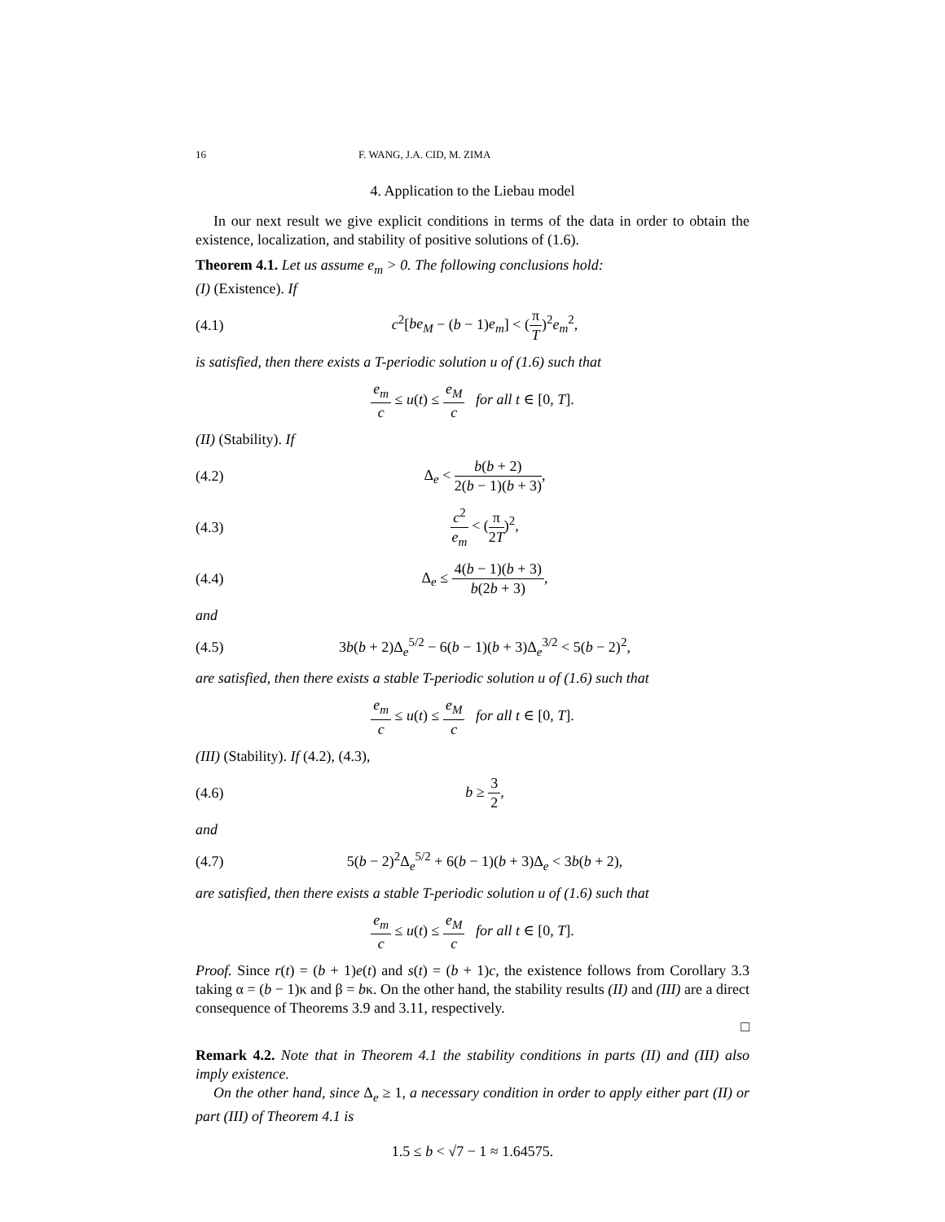16 F. WANG, J.A. CID, M. ZIMA
4. Application to the Liebau model
In our next result we give explicit conditions in terms of the data in order to obtain the existence, localization, and stability of positive solutions of (1.6).
Theorem 4.1. Let us assume e<sub>m</sub> > 0. The following conclusions hold:
(I) (Existence). If
(4.1) c<sup>2</sup>[be<sub>M</sub> − (b − 1)e<sub>m</sub>] < (π T)<sup>2</sup>e<sub>m</sub><sup>2</sup>,
is satisfied, then there exists a T-periodic solution u of (1.6) such that
e<sub>m</sub> c ≤ u(t) ≤ e<sub>M</sub> c for all t ∈ [0, T].
(II) (Stability). If
(4.2) Δ<sub>e</sub> < b(b + 2) 2(b − 1)(b + 3),
(4.3) c<sup>2</sup> e<sub>m</sub> < (π 2T)<sup>2</sup>,
(4.4) Δ<sub>e</sub> ≤ 4(b − 1)(b + 3) b(2b + 3),
and
(4.5) 3b(b + 2)Δ<sub>e</sub><sup>5/2</sup> − 6(b − 1)(b + 3)Δ<sub>e</sub><sup>3/2</sup> < 5(b − 2)<sup>2</sup>,
are satisfied, then there exists a stable T-periodic solution u of (1.6) such that
e<sub>m</sub> c ≤ u(t) ≤ e<sub>M</sub> c for all t ∈ [0, T].
(III) (Stability). If (4.2), (4.3),
(4.6) b ≥ 3 2,
and
(4.7) 5(b − 2)<sup>2</sup>Δ<sub>e</sub><sup>5/2</sup> + 6(b − 1)(b + 3)Δ<sub>e</sub> < 3b(b + 2),
are satisfied, then there exists a stable T-periodic solution u of (1.6) such that
e<sub>m</sub> c ≤ u(t) ≤ e<sub>M</sub> c for all t ∈ [0, T].
Proof. Since r(t) = (b + 1)e(t) and s(t) = (b + 1)c, the existence follows from Corollary 3.3 taking α = (b − 1)κ and β = bκ. On the other hand, the stability results (II) and (III) are a direct consequence of Theorems 3.9 and 3.11, respectively.
□
Remark 4.2. Note that in Theorem 4.1 the stability conditions in parts (II) and (III) also imply existence.
On the other hand, since Δ<sub>e</sub> ≥ 1, a necessary condition in order to apply either part (II) or part (III) of Theorem 4.1 is
1.5 ≤ b < √7 − 1 ≈ 1.64575.